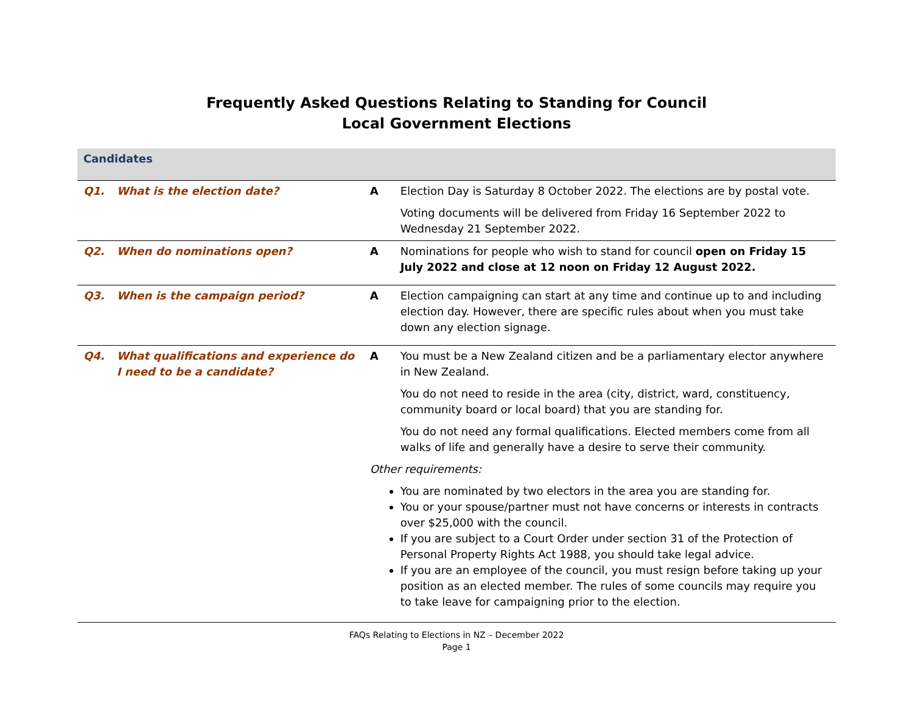Frequently Asked Questions Relating to Standing for Council
Local Government Elections
| Candidates | | | |
| Q1. | What is the election date? | A | Election Day is Saturday 8 October 2022. The elections are by postal vote. Voting documents will be delivered from Friday 16 September 2022 to Wednesday 21 September 2022. |
| Q2. | When do nominations open? | A | Nominations for people who wish to stand for council open on Friday 15 July 2022 and close at 12 noon on Friday 12 August 2022. |
| Q3. | When is the campaign period? | A | Election campaigning can start at any time and continue up to and including election day. However, there are specific rules about when you must take down any election signage. |
| Q4. | What qualifications and experience do I need to be a candidate? | A You must be a New Zealand citizen and be a parliamentary elector anywhere in New Zealand. You do not need to reside in the area (city, district, ward, constituency, community board or local board) that you are standing for. You do not need any formal qualifications. Elected members come from all walks of life and generally have a desire to serve their community. Other requirements: You are nominated by two electors in the area you are standing for. You or your spouse/partner must not have concerns or interests in contracts over $25,000 with the council. If you are subject to a Court Order under section 31 of the Protection of Personal Property Rights Act 1988, you should take legal advice. If you are an employee of the council, you must resign before taking up your position as an elected member. The rules of some councils may require you to take leave for campaigning prior to the election. | |
FAQs Relating to Elections in NZ – December 2022
Page 1